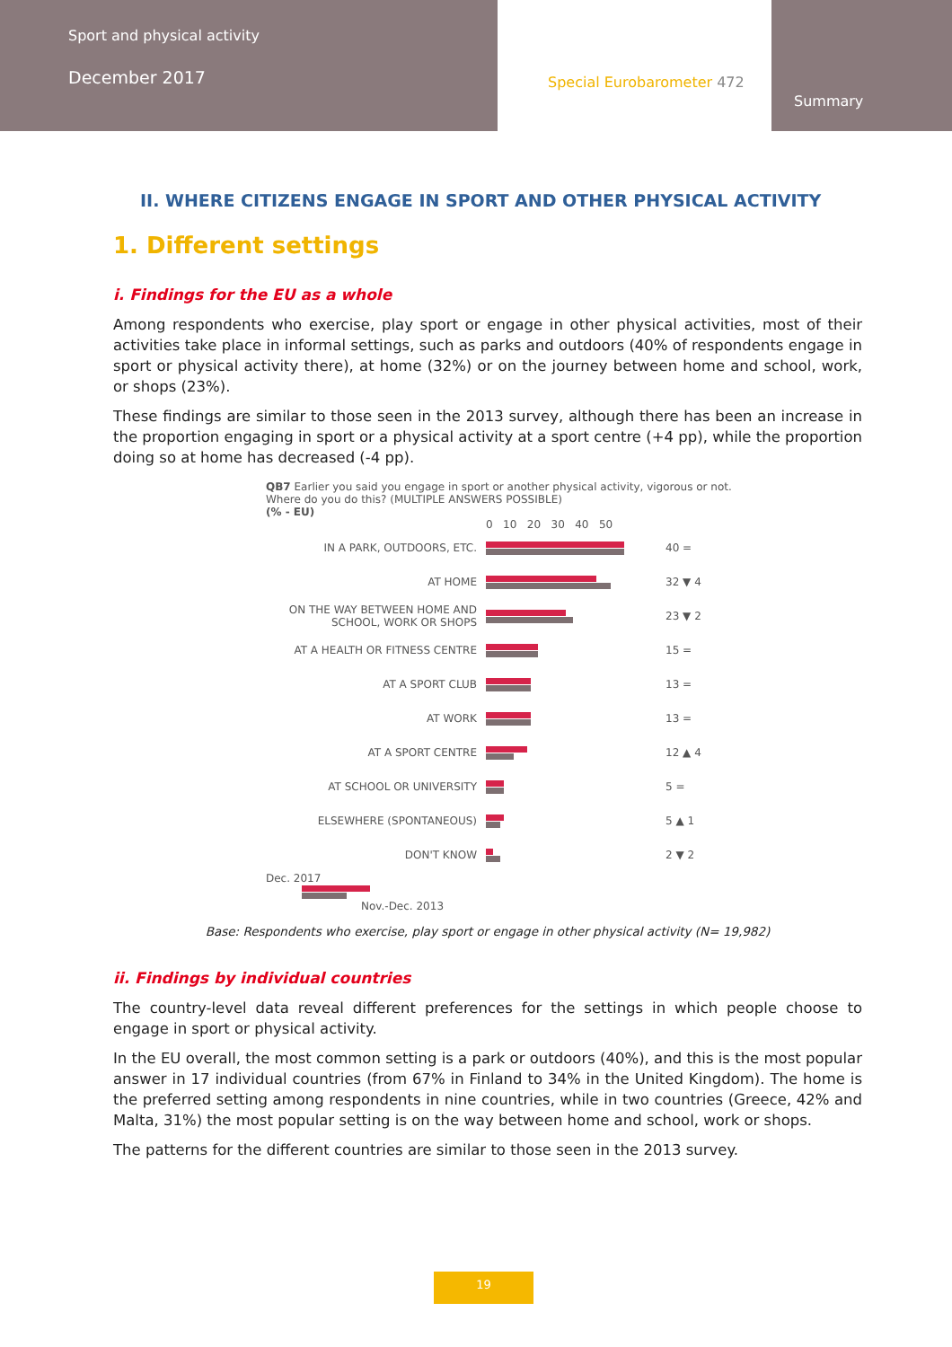Sport and physical activity
December 2017
Special Eurobarometer 472
Summary
II. WHERE CITIZENS ENGAGE IN SPORT AND OTHER PHYSICAL ACTIVITY
1. Different settings
i. Findings for the EU as a whole
Among respondents who exercise, play sport or engage in other physical activities, most of their activities take place in informal settings, such as parks and outdoors (40% of respondents engage in sport or physical activity there), at home (32%) or on the journey between home and school, work, or shops (23%).
These findings are similar to those seen in the 2013 survey, although there has been an increase in the proportion engaging in sport or a physical activity at a sport centre (+4 pp), while the proportion doing so at home has decreased (-4 pp).
QB7 Earlier you said you engage in sport or another physical activity, vigorous or not. Where do you do this? (MULTIPLE ANSWERS POSSIBLE)
(% - EU)
0 10 20 30 40 50
IN A PARK, OUTDOORS, ETC. 40 =
AT HOME 32 ▼ 4
ON THE WAY BETWEEN HOME AND SCHOOL, WORK OR SHOPS
23 ▼ 2
AT A HEALTH OR FITNESS CENTRE 15 =
AT A SPORT CLUB 13 =
AT WORK 13 =
AT A SPORT CENTRE 12 ▲ 4
AT SCHOOL OR UNIVERSITY 5 =
ELSEWHERE (SPONTANEOUS) 5 ▲ 1
DON'T KNOW 2 ▼ 2
Dec. 2017
Nov.-Dec. 2013
Base: Respondents who exercise, play sport or engage in other physical activity (N= 19,982)
ii. Findings by individual countries
The country-level data reveal different preferences for the settings in which people choose to engage in sport or physical activity.
In the EU overall, the most common setting is a park or outdoors (40%), and this is the most popular answer in 17 individual countries (from 67% in Finland to 34% in the United Kingdom). The home is the preferred setting among respondents in nine countries, while in two countries (Greece, 42% and Malta, 31%) the most popular setting is on the way between home and school, work or shops.
The patterns for the different countries are similar to those seen in the 2013 survey.
19